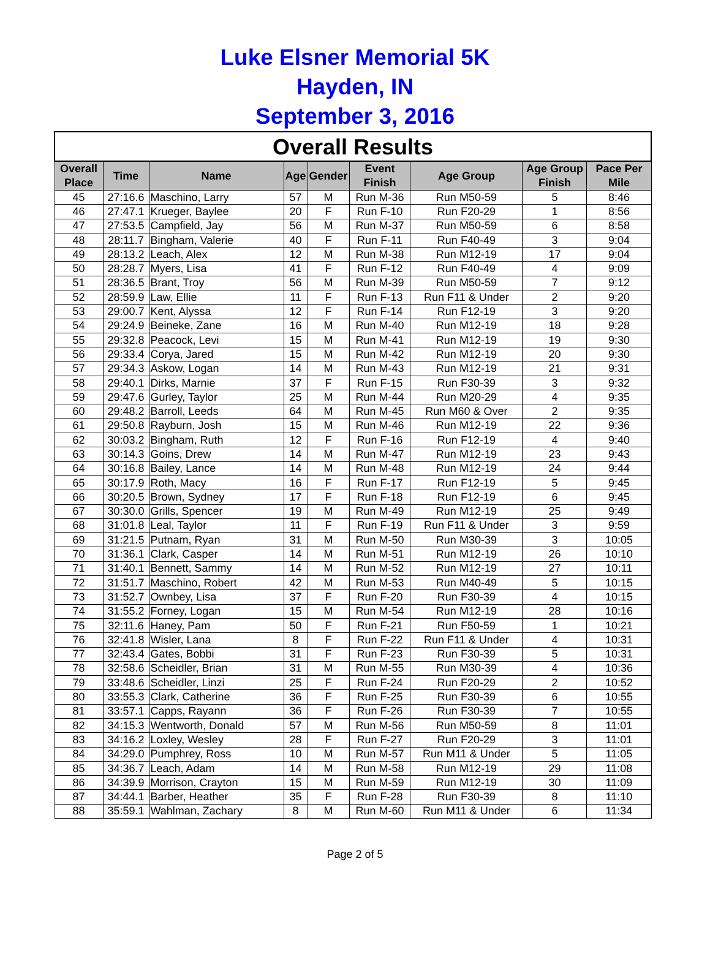Luke Elsner Memorial 5K
Hayden, IN
September 3, 2016
| Overall Results | | | | | | | | |
| --- | --- | --- | --- | --- | --- | --- | --- | --- |
| Overall Place | Time | Name | Age | Gender | Event Finish | Age Group | Age Group Finish | Pace Per Mile |
| 45 | 27:16.6 | Maschino, Larry | 57 | M | Run M-36 | Run M50-59 | 5 | 8:46 |
| 46 | 27:47.1 | Krueger, Baylee | 20 | F | Run F-10 | Run F20-29 | 1 | 8:56 |
| 47 | 27:53.5 | Campfield, Jay | 56 | M | Run M-37 | Run M50-59 | 6 | 8:58 |
| 48 | 28:11.7 | Bingham, Valerie | 40 | F | Run F-11 | Run F40-49 | 3 | 9:04 |
| 49 | 28:13.2 | Leach, Alex | 12 | M | Run M-38 | Run M12-19 | 17 | 9:04 |
| 50 | 28:28.7 | Myers, Lisa | 41 | F | Run F-12 | Run F40-49 | 4 | 9:09 |
| 51 | 28:36.5 | Brant, Troy | 56 | M | Run M-39 | Run M50-59 | 7 | 9:12 |
| 52 | 28:59.9 | Law, Ellie | 11 | F | Run F-13 | Run F11 & Under | 2 | 9:20 |
| 53 | 29:00.7 | Kent, Alyssa | 12 | F | Run F-14 | Run F12-19 | 3 | 9:20 |
| 54 | 29:24.9 | Beineke, Zane | 16 | M | Run M-40 | Run M12-19 | 18 | 9:28 |
| 55 | 29:32.8 | Peacock, Levi | 15 | M | Run M-41 | Run M12-19 | 19 | 9:30 |
| 56 | 29:33.4 | Corya, Jared | 15 | M | Run M-42 | Run M12-19 | 20 | 9:30 |
| 57 | 29:34.3 | Askow, Logan | 14 | M | Run M-43 | Run M12-19 | 21 | 9:31 |
| 58 | 29:40.1 | Dirks, Marnie | 37 | F | Run F-15 | Run F30-39 | 3 | 9:32 |
| 59 | 29:47.6 | Gurley, Taylor | 25 | M | Run M-44 | Run M20-29 | 4 | 9:35 |
| 60 | 29:48.2 | Barroll, Leeds | 64 | M | Run M-45 | Run M60 & Over | 2 | 9:35 |
| 61 | 29:50.8 | Rayburn, Josh | 15 | M | Run M-46 | Run M12-19 | 22 | 9:36 |
| 62 | 30:03.2 | Bingham, Ruth | 12 | F | Run F-16 | Run F12-19 | 4 | 9:40 |
| 63 | 30:14.3 | Goins, Drew | 14 | M | Run M-47 | Run M12-19 | 23 | 9:43 |
| 64 | 30:16.8 | Bailey, Lance | 14 | M | Run M-48 | Run M12-19 | 24 | 9:44 |
| 65 | 30:17.9 | Roth, Macy | 16 | F | Run F-17 | Run F12-19 | 5 | 9:45 |
| 66 | 30:20.5 | Brown, Sydney | 17 | F | Run F-18 | Run F12-19 | 6 | 9:45 |
| 67 | 30:30.0 | Grills, Spencer | 19 | M | Run M-49 | Run M12-19 | 25 | 9:49 |
| 68 | 31:01.8 | Leal, Taylor | 11 | F | Run F-19 | Run F11 & Under | 3 | 9:59 |
| 69 | 31:21.5 | Putnam, Ryan | 31 | M | Run M-50 | Run M30-39 | 3 | 10:05 |
| 70 | 31:36.1 | Clark, Casper | 14 | M | Run M-51 | Run M12-19 | 26 | 10:10 |
| 71 | 31:40.1 | Bennett, Sammy | 14 | M | Run M-52 | Run M12-19 | 27 | 10:11 |
| 72 | 31:51.7 | Maschino, Robert | 42 | M | Run M-53 | Run M40-49 | 5 | 10:15 |
| 73 | 31:52.7 | Ownbey, Lisa | 37 | F | Run F-20 | Run F30-39 | 4 | 10:15 |
| 74 | 31:55.2 | Forney, Logan | 15 | M | Run M-54 | Run M12-19 | 28 | 10:16 |
| 75 | 32:11.6 | Haney, Pam | 50 | F | Run F-21 | Run F50-59 | 1 | 10:21 |
| 76 | 32:41.8 | Wisler, Lana | 8 | F | Run F-22 | Run F11 & Under | 4 | 10:31 |
| 77 | 32:43.4 | Gates, Bobbi | 31 | F | Run F-23 | Run F30-39 | 5 | 10:31 |
| 78 | 32:58.6 | Scheidler, Brian | 31 | M | Run M-55 | Run M30-39 | 4 | 10:36 |
| 79 | 33:48.6 | Scheidler, Linzi | 25 | F | Run F-24 | Run F20-29 | 2 | 10:52 |
| 80 | 33:55.3 | Clark, Catherine | 36 | F | Run F-25 | Run F30-39 | 6 | 10:55 |
| 81 | 33:57.1 | Capps, Rayann | 36 | F | Run F-26 | Run F30-39 | 7 | 10:55 |
| 82 | 34:15.3 | Wentworth, Donald | 57 | M | Run M-56 | Run M50-59 | 8 | 11:01 |
| 83 | 34:16.2 | Loxley, Wesley | 28 | F | Run F-27 | Run F20-29 | 3 | 11:01 |
| 84 | 34:29.0 | Pumphrey, Ross | 10 | M | Run M-57 | Run M11 & Under | 5 | 11:05 |
| 85 | 34:36.7 | Leach, Adam | 14 | M | Run M-58 | Run M12-19 | 29 | 11:08 |
| 86 | 34:39.9 | Morrison, Crayton | 15 | M | Run M-59 | Run M12-19 | 30 | 11:09 |
| 87 | 34:44.1 | Barber, Heather | 35 | F | Run F-28 | Run F30-39 | 8 | 11:10 |
| 88 | 35:59.1 | Wahlman, Zachary | 8 | M | Run M-60 | Run M11 & Under | 6 | 11:34 |
Page 2 of 5